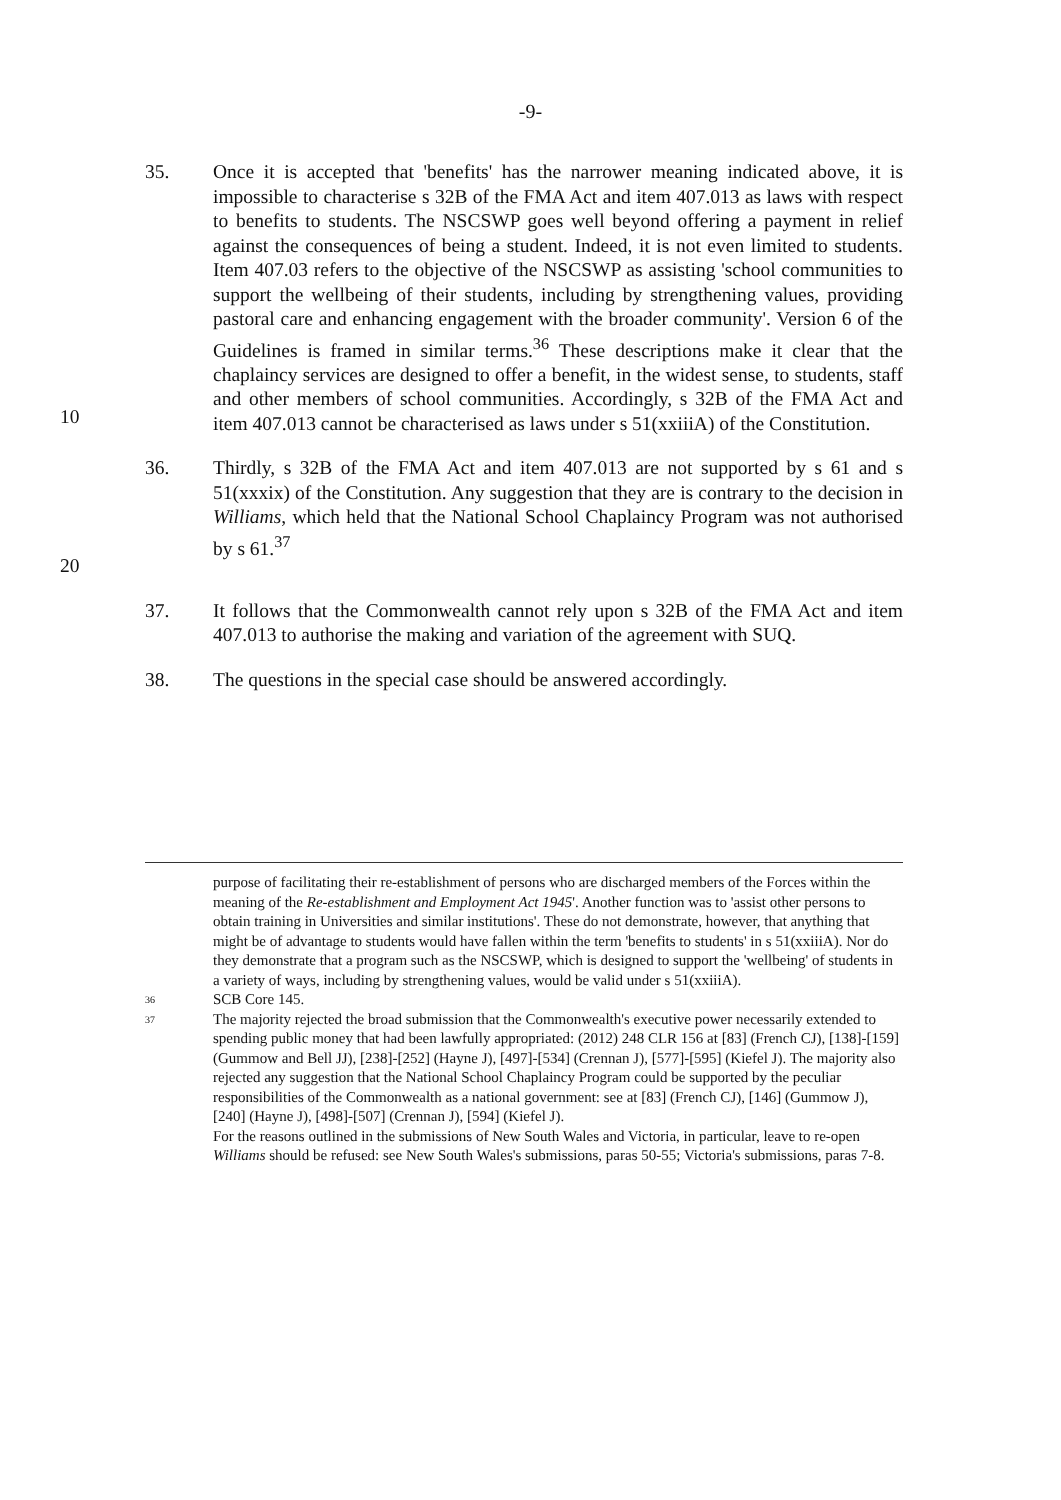-9-
10 35. Once it is accepted that 'benefits' has the narrower meaning indicated above, it is impossible to characterise s 32B of the FMA Act and item 407.013 as laws with respect to benefits to students. The NSCSWP goes well beyond offering a payment in relief against the consequences of being a student. Indeed, it is not even limited to students. Item 407.03 refers to the objective of the NSCSWP as assisting 'school communities to support the wellbeing of their students, including by strengthening values, providing pastoral care and enhancing engagement with the broader community'. Version 6 of the Guidelines is framed in similar terms.<sup>36</sup> These descriptions make it clear that the chaplaincy services are designed to offer a benefit, in the widest sense, to students, staff and other members of school communities. Accordingly, s 32B of the FMA Act and item 407.013 cannot be characterised as laws under s 51(xxiiiA) of the Constitution.
20 36. Thirdly, s 32B of the FMA Act and item 407.013 are not supported by s 61 and s 51(xxxix) of the Constitution. Any suggestion that they are is contrary to the decision in Williams, which held that the National School Chaplaincy Program was not authorised by s 61.<sup>37</sup>
37. It follows that the Commonwealth cannot rely upon s 32B of the FMA Act and item 407.013 to authorise the making and variation of the agreement with SUQ.
38. The questions in the special case should be answered accordingly.
purpose of facilitating their re-establishment of persons who are discharged members of the Forces within the meaning of the Re-establishment and Employment Act 1945'. Another function was to 'assist other persons to obtain training in Universities and similar institutions'. These do not demonstrate, however, that anything that might be of advantage to students would have fallen within the term 'benefits to students' in s 51(xxiiiA). Nor do they demonstrate that a program such as the NSCSWP, which is designed to support the 'wellbeing' of students in a variety of ways, including by strengthening values, would be valid under s 51(xxiiiA).
36
SCB Core 145.
37
The majority rejected the broad submission that the Commonwealth's executive power necessarily extended to spending public money that had been lawfully appropriated: (2012) 248 CLR 156 at [83] (French CJ), [138]-[159] (Gummow and Bell JJ), [238]-[252] (Hayne J), [497]-[534] (Crennan J), [577]-[595] (Kiefel J). The majority also rejected any suggestion that the National School Chaplaincy Program could be supported by the peculiar responsibilities of the Commonwealth as a national government: see at [83] (French CJ), [146] (Gummow J), [240] (Hayne J), [498]-[507] (Crennan J), [594] (Kiefel J).
For the reasons outlined in the submissions of New South Wales and Victoria, in particular, leave to re-open Williams should be refused: see New South Wales's submissions, paras 50-55; Victoria's submissions, paras 7-8.